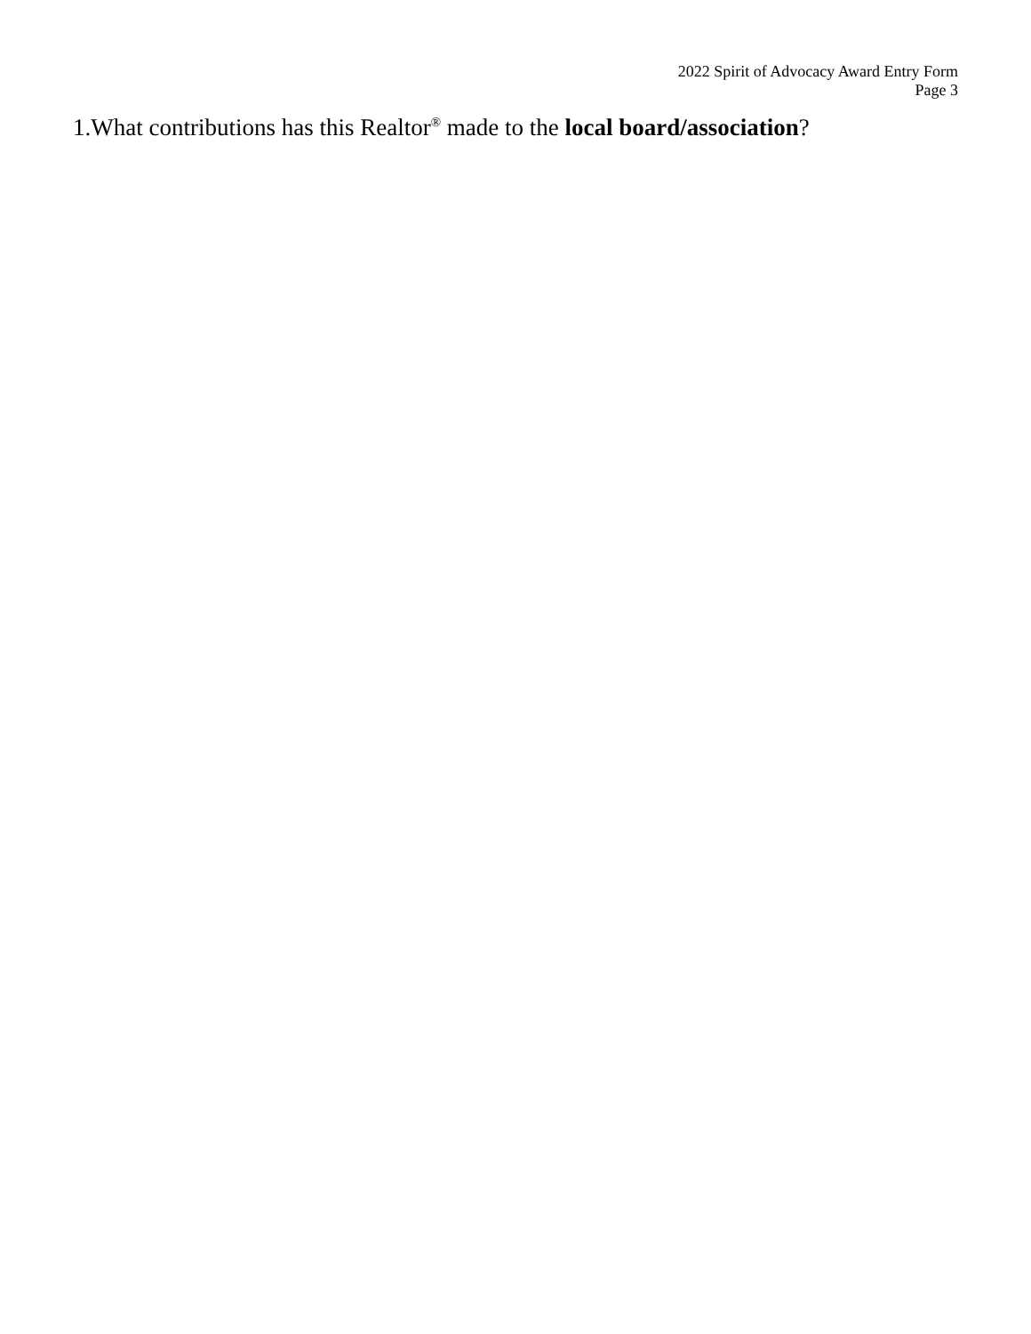2022 Spirit of Advocacy Award Entry Form
Page 3
1.What contributions has this Realtor<sup>®</sup> made to the local board/association?